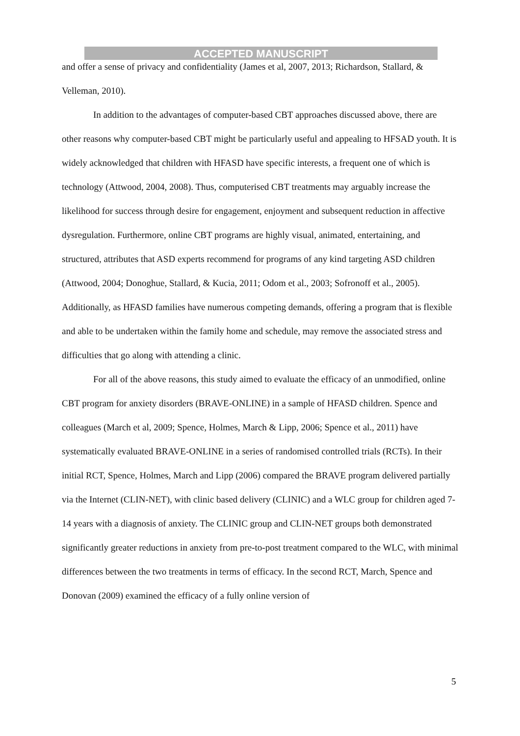ACCEPTED MANUSCRIPT
and offer a sense of privacy and confidentiality (James et al, 2007, 2013; Richardson, Stallard, & Velleman, 2010).
In addition to the advantages of computer-based CBT approaches discussed above, there are other reasons why computer-based CBT might be particularly useful and appealing to HFSAD youth. It is widely acknowledged that children with HFASD have specific interests, a frequent one of which is technology (Attwood, 2004, 2008). Thus, computerised CBT treatments may arguably increase the likelihood for success through desire for engagement, enjoyment and subsequent reduction in affective dysregulation. Furthermore, online CBT programs are highly visual, animated, entertaining, and structured, attributes that ASD experts recommend for programs of any kind targeting ASD children (Attwood, 2004; Donoghue, Stallard, & Kucia, 2011; Odom et al., 2003; Sofronoff et al., 2005). Additionally, as HFASD families have numerous competing demands, offering a program that is flexible and able to be undertaken within the family home and schedule, may remove the associated stress and difficulties that go along with attending a clinic.
For all of the above reasons, this study aimed to evaluate the efficacy of an unmodified, online CBT program for anxiety disorders (BRAVE-ONLINE) in a sample of HFASD children. Spence and colleagues (March et al, 2009; Spence, Holmes, March & Lipp, 2006; Spence et al., 2011) have systematically evaluated BRAVE-ONLINE in a series of randomised controlled trials (RCTs). In their initial RCT, Spence, Holmes, March and Lipp (2006) compared the BRAVE program delivered partially via the Internet (CLIN-NET), with clinic based delivery (CLINIC) and a WLC group for children aged 7-14 years with a diagnosis of anxiety. The CLINIC group and CLIN-NET groups both demonstrated significantly greater reductions in anxiety from pre-to-post treatment compared to the WLC, with minimal differences between the two treatments in terms of efficacy. In the second RCT, March, Spence and Donovan (2009) examined the efficacy of a fully online version of
5